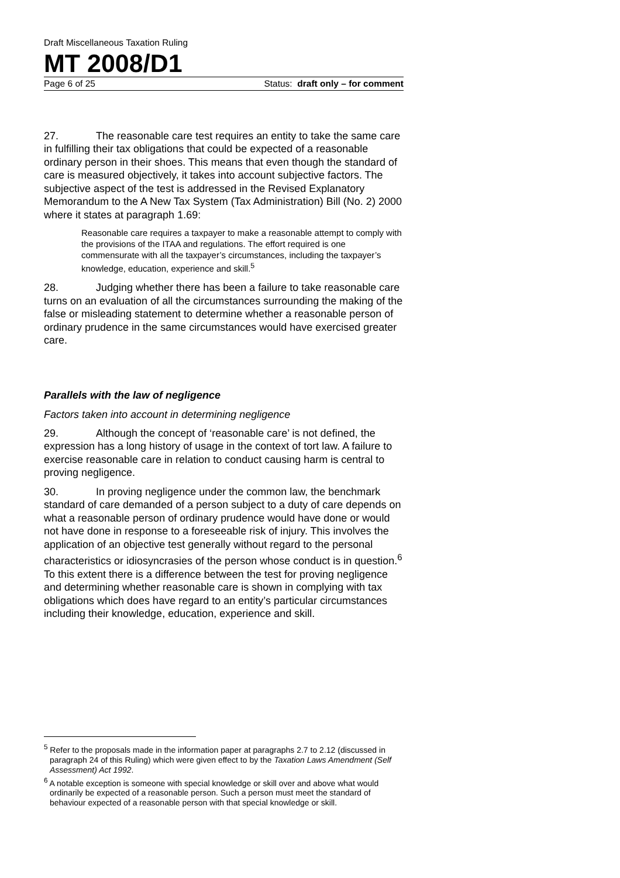Draft Miscellaneous Taxation Ruling
MT 2008/D1
Page 6 of 25 Status: draft only – for comment
27. The reasonable care test requires an entity to take the same care in fulfilling their tax obligations that could be expected of a reasonable ordinary person in their shoes. This means that even though the standard of care is measured objectively, it takes into account subjective factors. The subjective aspect of the test is addressed in the Revised Explanatory Memorandum to the A New Tax System (Tax Administration) Bill (No. 2) 2000 where it states at paragraph 1.69:
Reasonable care requires a taxpayer to make a reasonable attempt to comply with the provisions of the ITAA and regulations. The effort required is one commensurate with all the taxpayer’s circumstances, including the taxpayer’s knowledge, education, experience and skill.<sup>5</sup>
28. Judging whether there has been a failure to take reasonable care turns on an evaluation of all the circumstances surrounding the making of the false or misleading statement to determine whether a reasonable person of ordinary prudence in the same circumstances would have exercised greater care.
Parallels with the law of negligence
Factors taken into account in determining negligence
29. Although the concept of ‘reasonable care’ is not defined, the expression has a long history of usage in the context of tort law. A failure to exercise reasonable care in relation to conduct causing harm is central to proving negligence.
30. In proving negligence under the common law, the benchmark standard of care demanded of a person subject to a duty of care depends on what a reasonable person of ordinary prudence would have done or would not have done in response to a foreseeable risk of injury. This involves the application of an objective test generally without regard to the personal characteristics or idiosyncrasies of the person whose conduct is in question.<sup>6</sup> To this extent there is a difference between the test for proving negligence and determining whether reasonable care is shown in complying with tax obligations which does have regard to an entity’s particular circumstances including their knowledge, education, experience and skill.
<sup>5</sup> Refer to the proposals made in the information paper at paragraphs 2.7 to 2.12 (discussed in paragraph 24 of this Ruling) which were given effect to by the Taxation Laws Amendment (Self Assessment) Act 1992.
<sup>6</sup> A notable exception is someone with special knowledge or skill over and above what would ordinarily be expected of a reasonable person. Such a person must meet the standard of behaviour expected of a reasonable person with that special knowledge or skill.